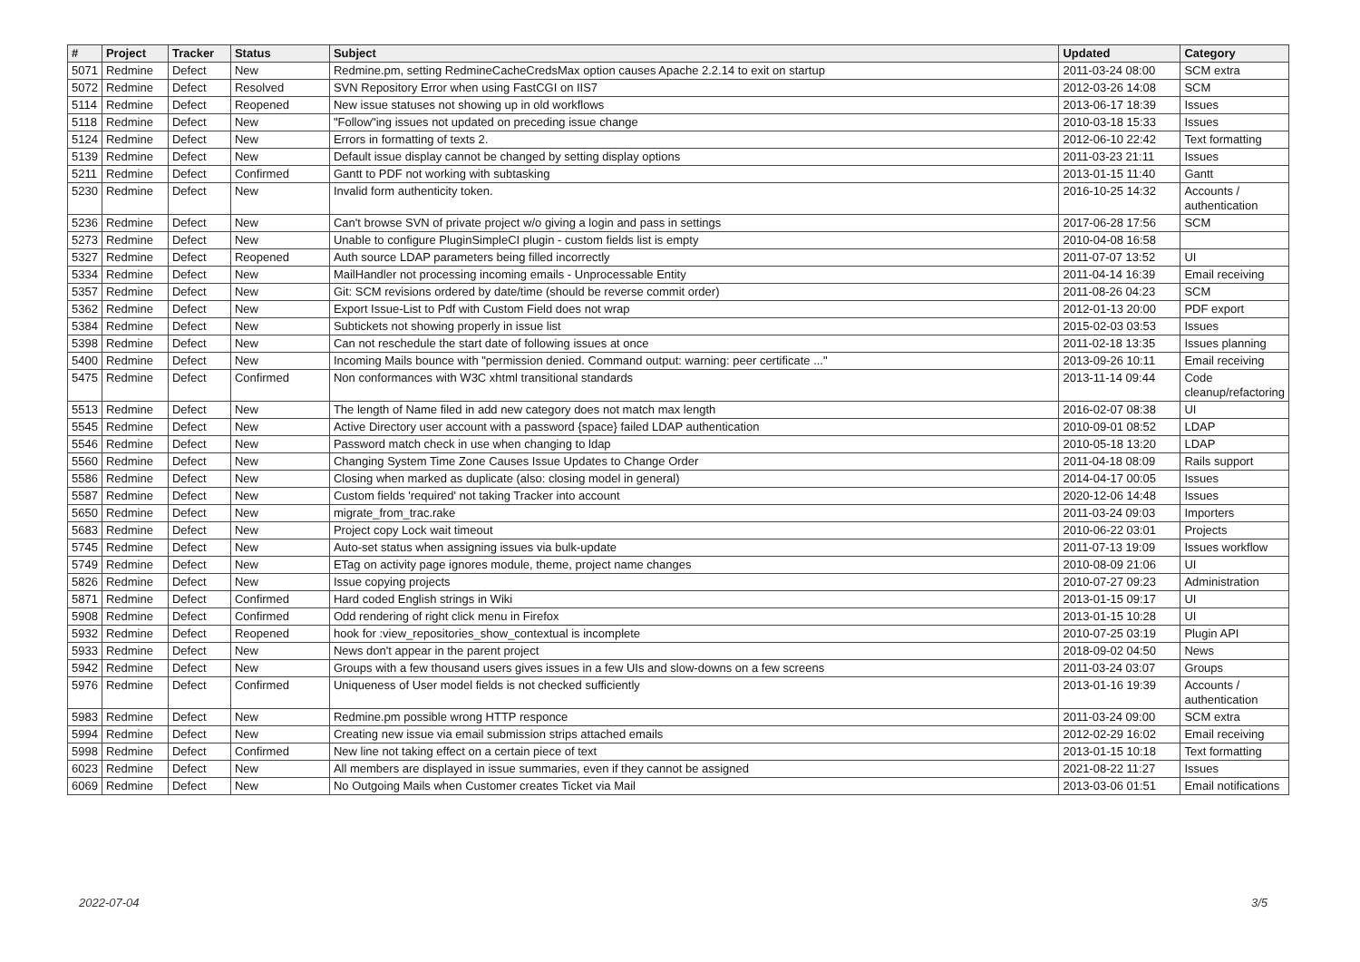| # | Project | Tracker | Status | Subject | Updated | Category |
| --- | --- | --- | --- | --- | --- | --- |
| 5071 | Redmine | Defect | New | Redmine.pm, setting RedmineCacheCredsMax option causes Apache 2.2.14 to exit on startup | 2011-03-24 08:00 | SCM extra |
| 5072 | Redmine | Defect | Resolved | SVN Repository Error when using FastCGI on IIS7 | 2012-03-26 14:08 | SCM |
| 5114 | Redmine | Defect | Reopened | New issue statuses not showing up in old workflows | 2013-06-17 18:39 | Issues |
| 5118 | Redmine | Defect | New | "Follow"ing issues not updated on preceding issue change | 2010-03-18 15:33 | Issues |
| 5124 | Redmine | Defect | New | Errors in formatting of texts 2. | 2012-06-10 22:42 | Text formatting |
| 5139 | Redmine | Defect | New | Default issue display cannot be changed by setting display options | 2011-03-23 21:11 | Issues |
| 5211 | Redmine | Defect | Confirmed | Gantt to PDF not working with subtasking | 2013-01-15 11:40 | Gantt |
| 5230 | Redmine | Defect | New | Invalid form authenticity token. | 2016-10-25 14:32 | Accounts / authentication |
| 5236 | Redmine | Defect | New | Can't browse SVN of private project w/o giving a login and pass in settings | 2017-06-28 17:56 | SCM |
| 5273 | Redmine | Defect | New | Unable to configure PluginSimpleCI plugin - custom fields list is empty | 2010-04-08 16:58 | |
| 5327 | Redmine | Defect | Reopened | Auth source LDAP parameters being filled incorrectly | 2011-07-07 13:52 | UI |
| 5334 | Redmine | Defect | New | MailHandler not processing incoming emails - Unprocessable Entity | 2011-04-14 16:39 | Email receiving |
| 5357 | Redmine | Defect | New | Git: SCM revisions ordered by date/time (should be reverse commit order) | 2011-08-26 04:23 | SCM |
| 5362 | Redmine | Defect | New | Export Issue-List to Pdf with Custom Field does not wrap | 2012-01-13 20:00 | PDF export |
| 5384 | Redmine | Defect | New | Subtickets not showing properly in issue list | 2015-02-03 03:53 | Issues |
| 5398 | Redmine | Defect | New | Can not reschedule the start date of following issues at once | 2011-02-18 13:35 | Issues planning |
| 5400 | Redmine | Defect | New | Incoming Mails bounce with "permission denied. Command output: warning: peer certificate ..." | 2013-09-26 10:11 | Email receiving |
| 5475 | Redmine | Defect | Confirmed | Non conformances with W3C xhtml transitional standards | 2013-11-14 09:44 | Code cleanup/refactoring |
| 5513 | Redmine | Defect | New | The length of Name filed in add new category does not match max length | 2016-02-07 08:38 | UI |
| 5545 | Redmine | Defect | New | Active Directory user account with a password {space} failed LDAP authentication | 2010-09-01 08:52 | LDAP |
| 5546 | Redmine | Defect | New | Password match check in use when changing to ldap | 2010-05-18 13:20 | LDAP |
| 5560 | Redmine | Defect | New | Changing System Time Zone Causes Issue Updates to Change Order | 2011-04-18 08:09 | Rails support |
| 5586 | Redmine | Defect | New | Closing when marked as duplicate (also: closing model in general) | 2014-04-17 00:05 | Issues |
| 5587 | Redmine | Defect | New | Custom fields 'required' not taking Tracker into account | 2020-12-06 14:48 | Issues |
| 5650 | Redmine | Defect | New | migrate_from_trac.rake | 2011-03-24 09:03 | Importers |
| 5683 | Redmine | Defect | New | Project copy Lock wait timeout | 2010-06-22 03:01 | Projects |
| 5745 | Redmine | Defect | New | Auto-set status when assigning issues via bulk-update | 2011-07-13 19:09 | Issues workflow |
| 5749 | Redmine | Defect | New | ETag on activity page ignores module, theme, project name changes | 2010-08-09 21:06 | UI |
| 5826 | Redmine | Defect | New | Issue copying projects | 2010-07-27 09:23 | Administration |
| 5871 | Redmine | Defect | Confirmed | Hard coded English strings in Wiki | 2013-01-15 09:17 | UI |
| 5908 | Redmine | Defect | Confirmed | Odd rendering of right click menu in Firefox | 2013-01-15 10:28 | UI |
| 5932 | Redmine | Defect | Reopened | hook for :view_repositories_show_contextual is incomplete | 2010-07-25 03:19 | Plugin API |
| 5933 | Redmine | Defect | New | News don't appear in the parent project | 2018-09-02 04:50 | News |
| 5942 | Redmine | Defect | New | Groups with a few thousand users gives issues in a few UIs and slow-downs on a few screens | 2011-03-24 03:07 | Groups |
| 5976 | Redmine | Defect | Confirmed | Uniqueness of User model fields is not checked sufficiently | 2013-01-16 19:39 | Accounts / authentication |
| 5983 | Redmine | Defect | New | Redmine.pm possible wrong HTTP responce | 2011-03-24 09:00 | SCM extra |
| 5994 | Redmine | Defect | New | Creating new issue via email submission strips attached emails | 2012-02-29 16:02 | Email receiving |
| 5998 | Redmine | Defect | Confirmed | New line not taking effect on a certain piece of text | 2013-01-15 10:18 | Text formatting |
| 6023 | Redmine | Defect | New | All members are displayed in issue summaries, even if they cannot be assigned | 2021-08-22 11:27 | Issues |
| 6069 | Redmine | Defect | New | No Outgoing Mails when Customer creates Ticket via Mail | 2013-03-06 01:51 | Email notifications |
2022-07-04 3/5